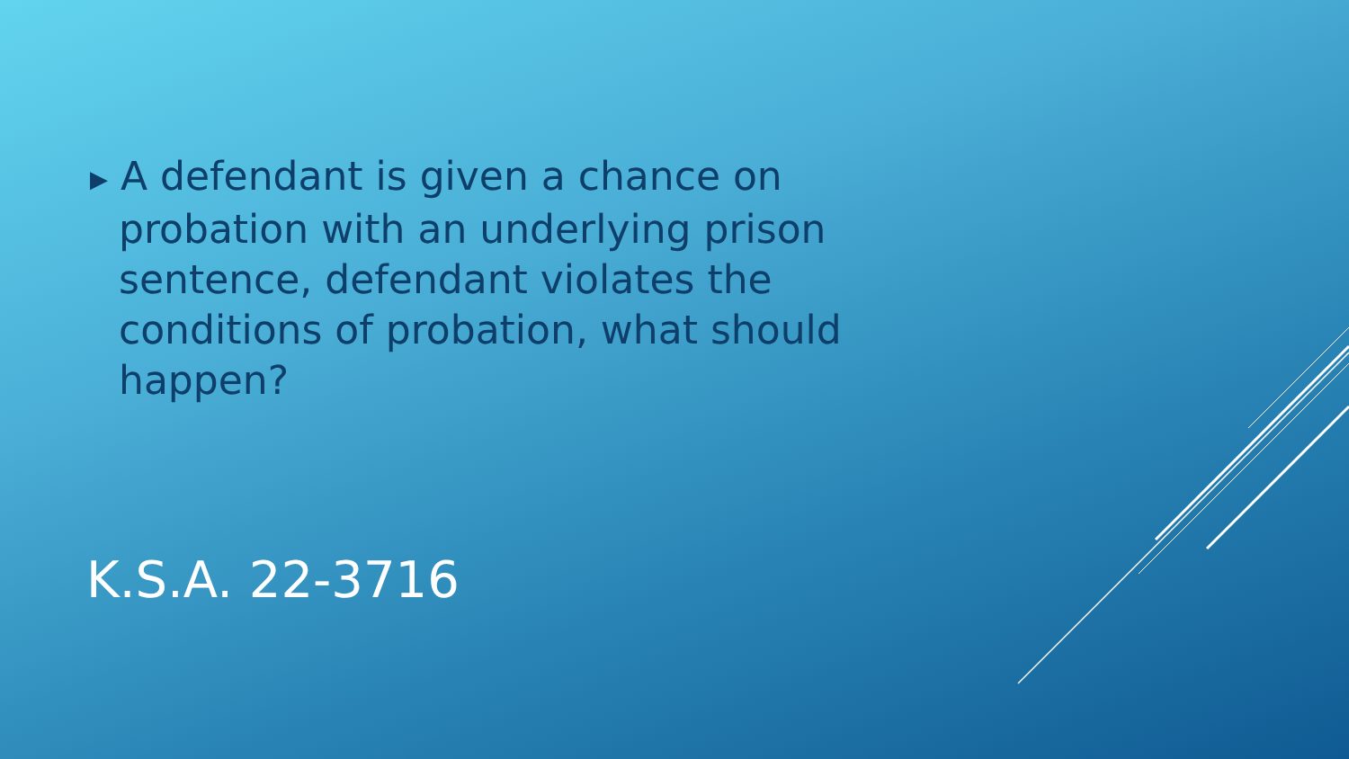▶ A defendant is given a chance on probation with an underlying prison sentence, defendant violates the conditions of probation, what should happen?
K.S.A. 22-3716